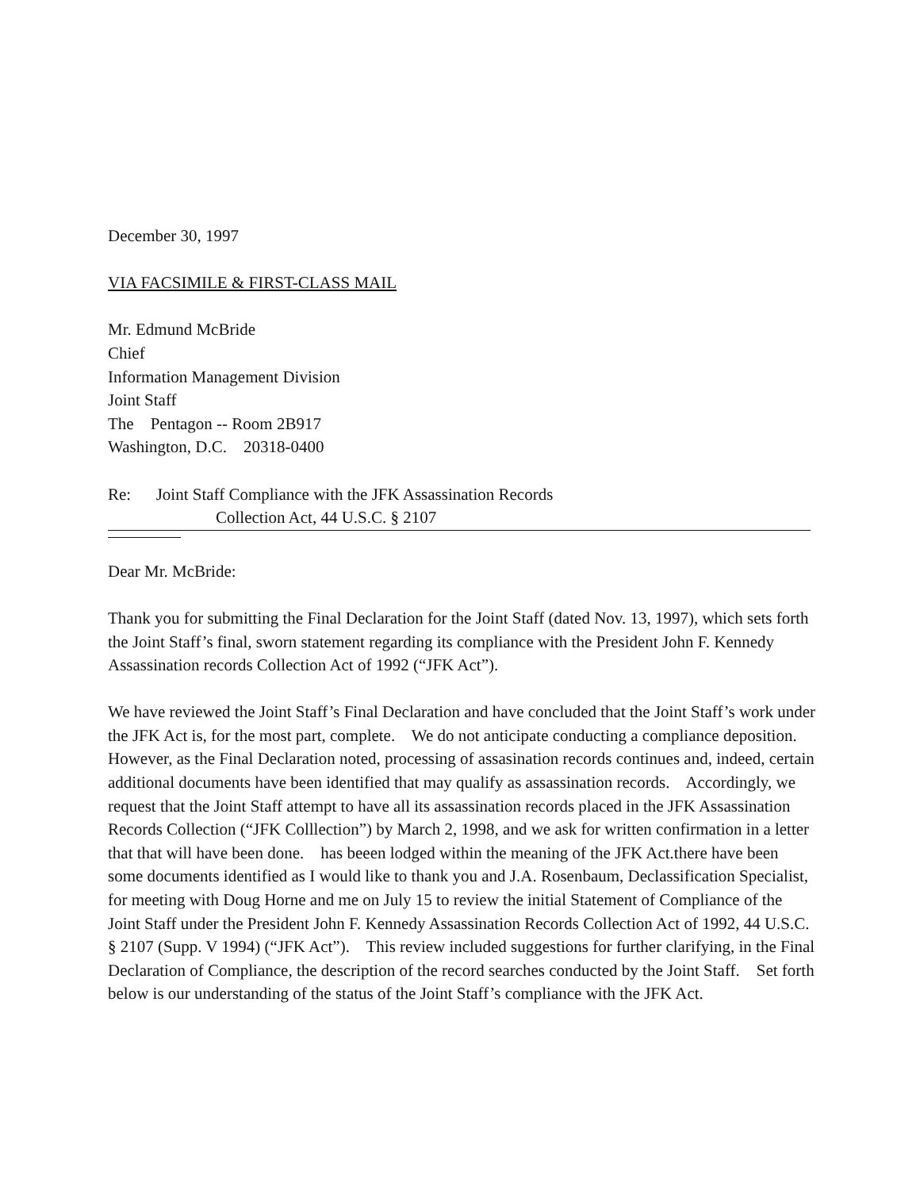December 30, 1997
VIA FACSIMILE & FIRST-CLASS MAIL
Mr. Edmund McBride
Chief
Information Management Division
Joint Staff
The Pentagon -- Room 2B917
Washington, D.C. 20318-0400
Re: Joint Staff Compliance with the JFK Assassination Records
Collection Act, 44 U.S.C. § 2107
Dear Mr. McBride:
Thank you for submitting the Final Declaration for the Joint Staff (dated Nov. 13, 1997), which sets forth the Joint Staff’s final, sworn statement regarding its compliance with the President John F. Kennedy Assassination records Collection Act of 1992 (“JFK Act”).
We have reviewed the Joint Staff’s Final Declaration and have concluded that the Joint Staff’s work under the JFK Act is, for the most part, complete. We do not anticipate conducting a compliance deposition. However, as the Final Declaration noted, processing of assasination records continues and, indeed, certain additional documents have been identified that may qualify as assassination records. Accordingly, we request that the Joint Staff attempt to have all its assassination records placed in the JFK Assassination Records Collection (“JFK Colllection”) by March 2, 1998, and we ask for written confirmation in a letter that that will have been done. has beeen lodged within the meaning of the JFK Act.there have been some documents identified as I would like to thank you and J.A. Rosenbaum, Declassification Specialist, for meeting with Doug Horne and me on July 15 to review the initial Statement of Compliance of the Joint Staff under the President John F. Kennedy Assassination Records Collection Act of 1992, 44 U.S.C. § 2107 (Supp. V 1994) (“JFK Act”). This review included suggestions for further clarifying, in the Final Declaration of Compliance, the description of the record searches conducted by the Joint Staff. Set forth below is our understanding of the status of the Joint Staff’s compliance with the JFK Act.